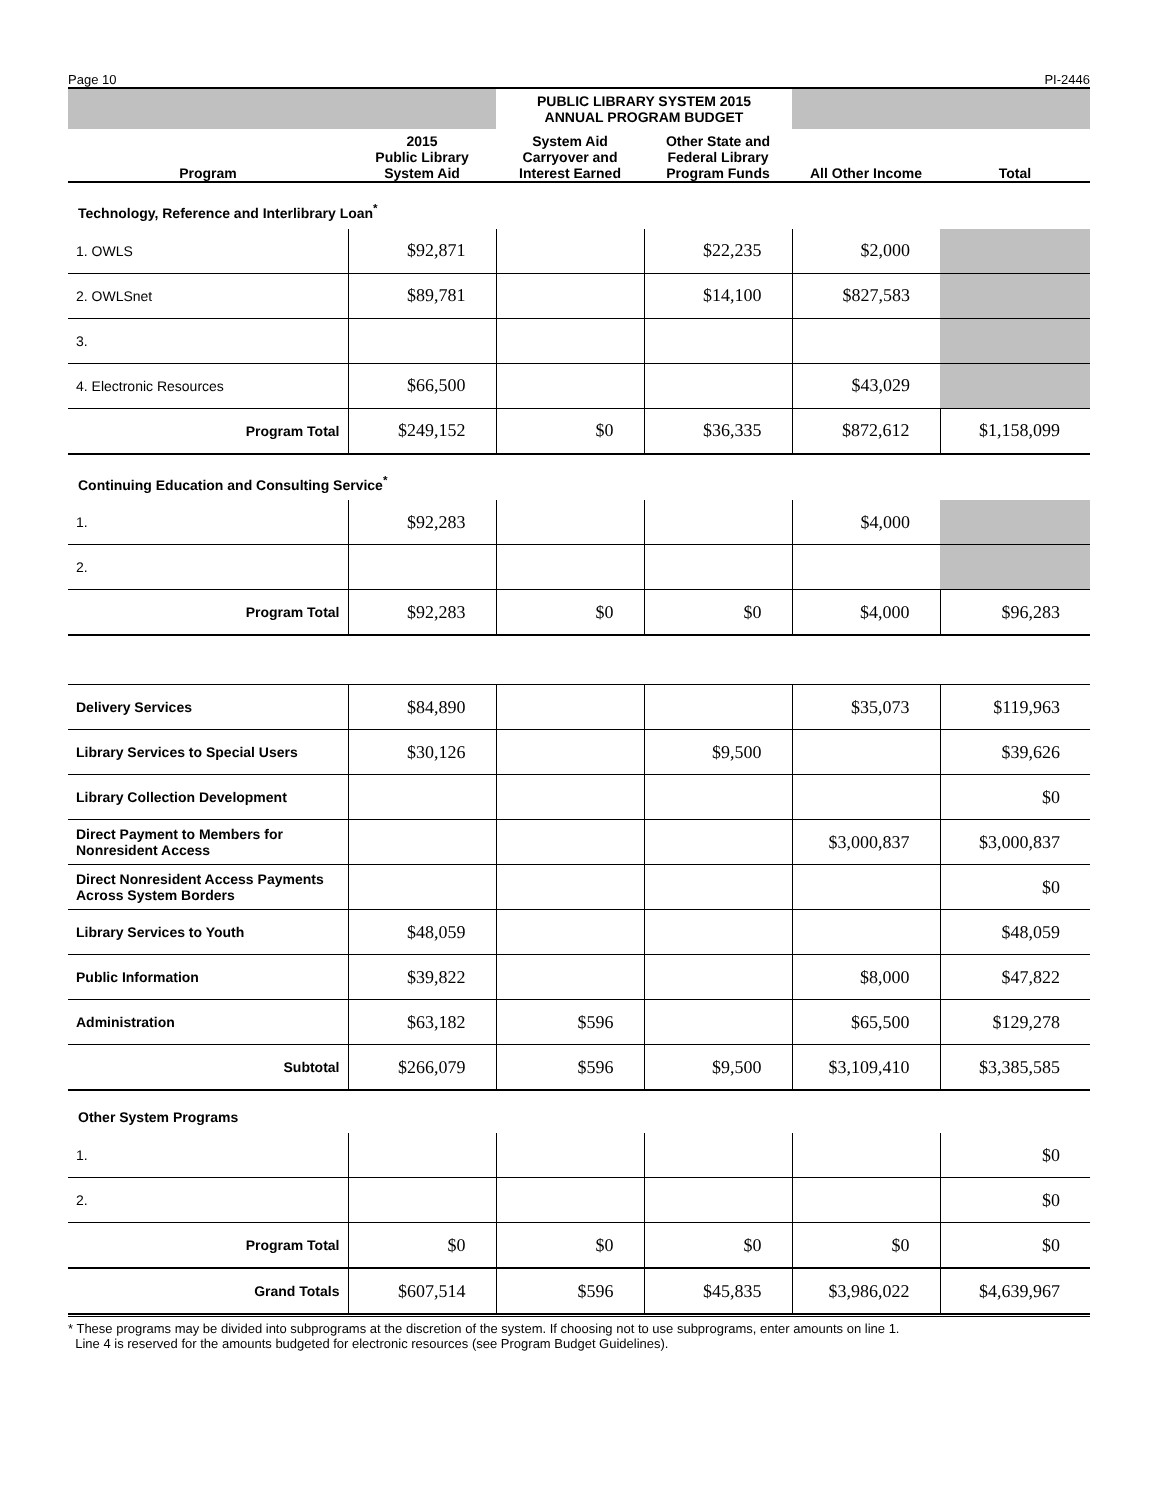Page 10 PI-2446
| | | PUBLIC LIBRARY SYSTEM 2015 ANNUAL PROGRAM BUDGET | | | |
| Program | 2015 Public Library System Aid | System Aid Carryover and Interest Earned | Other State and Federal Library Program Funds | All Other Income | Total |
| Technology, Reference and Interlibrary Loan<sup>*</sup> | | | | | |
| 1. OWLS | $92,871 | | $22,235 | $2,000 | |
| 2. OWLSnet | $89,781 | | $14,100 | $827,583 | |
| 3. | | | | | |
| 4. Electronic Resources | $66,500 | | | $43,029 | |
| Program Total | $249,152 | $0 | $36,335 | $872,612 | $1,158,099 |
| Continuing Education and Consulting Service<sup>*</sup> | | | | | |
| 1. | $92,283 | | | $4,000 | |
| 2. | | | | | |
| Program Total | $92,283 | $0 | $0 | $4,000 | $96,283 |
| Delivery Services | $84,890 | | | $35,073 | $119,963 |
| Library Services to Special Users | $30,126 | | $9,500 | | $39,626 |
| Library Collection Development | | | | | $0 |
| Direct Payment to Members for Nonresident Access | | | | $3,000,837 | $3,000,837 |
| Direct Nonresident Access Payments Across System Borders | | | | | $0 |
| Library Services to Youth | $48,059 | | | | $48,059 |
| Public Information | $39,822 | | | $8,000 | $47,822 |
| Administration | $63,182 | $596 | | $65,500 | $129,278 |
| Subtotal | $266,079 | $596 | $9,500 | $3,109,410 | $3,385,585 |
| Other System Programs | | | | | |
| 1. | | | | | $0 |
| 2. | | | | | $0 |
| Program Total | $0 | $0 | $0 | $0 | $0 |
| Grand Totals | $607,514 | $596 | $45,835 | $3,986,022 | $4,639,967 |
* These programs may be divided into subprograms at the discretion of the system. If choosing not to use subprograms, enter amounts on line 1.
Line 4 is reserved for the amounts budgeted for electronic resources (see Program Budget Guidelines).